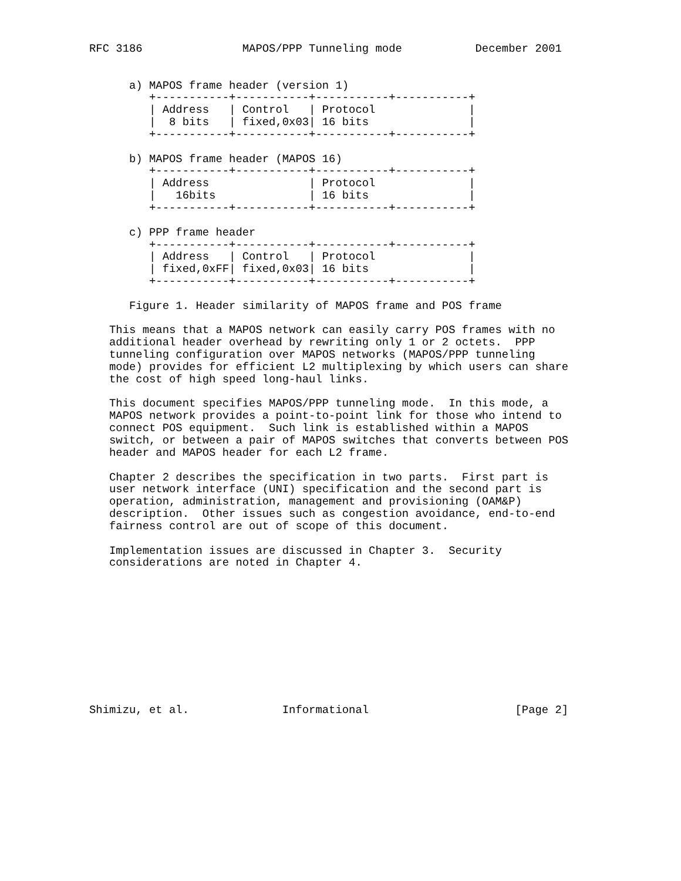RFC 3186               MAPOS/PPP Tunneling mode           December 2001


      a) MAPOS frame header (version 1)
         +-----------+-----------+-----------+-----------+
         | Address   | Control   | Protocol              |
         |  8 bits   | fixed,0x03| 16 bits               |
         +-----------+-----------+-----------+-----------+

      b) MAPOS frame header (MAPOS 16)
         +-----------+-----------+-----------+-----------+
         | Address               | Protocol              |
         |   16bits              | 16 bits               |
         +-----------+-----------+-----------+-----------+

      c) PPP frame header
         +-----------+-----------+-----------+-----------+
         | Address   | Control   | Protocol              |
         | fixed,0xFF| fixed,0x03| 16 bits               |
         +-----------+-----------+-----------+-----------+

      Figure 1. Header similarity of MAPOS frame and POS frame

   This means that a MAPOS network can easily carry POS frames with no
   additional header overhead by rewriting only 1 or 2 octets.  PPP
   tunneling configuration over MAPOS networks (MAPOS/PPP tunneling
   mode) provides for efficient L2 multiplexing by which users can share
   the cost of high speed long-haul links.

   This document specifies MAPOS/PPP tunneling mode.  In this mode, a
   MAPOS network provides a point-to-point link for those who intend to
   connect POS equipment.  Such link is established within a MAPOS
   switch, or between a pair of MAPOS switches that converts between POS
   header and MAPOS header for each L2 frame.

   Chapter 2 describes the specification in two parts.  First part is
   user network interface (UNI) specification and the second part is
   operation, administration, management and provisioning (OAM&P)
   description.  Other issues such as congestion avoidance, end-to-end
   fairness control are out of scope of this document.

   Implementation issues are discussed in Chapter 3.  Security
   considerations are noted in Chapter 4.











Shimizu, et al.              Informational                      [Page 2]